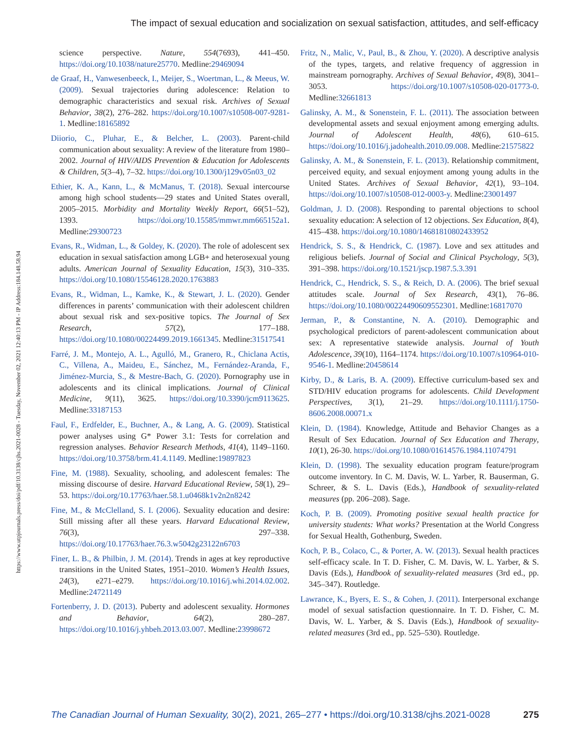The impact of sexual education and socialization on sexual satisfaction, attitudes, and self-efficacy
https://www.utpjournals.press/doi/pdf/10.3138/cjhs.2021-0028 - Tuesday, November 02, 2021 12:40:13 PM - IP Address:184.148.58.94
science perspective. Nature, 554(7693), 441–450. https://doi.org/10.1038/nature25770. Medline:29469094
de Graaf, H., Vanwesenbeeck, I., Meijer, S., Woertman, L., & Meeus, W. (2009). Sexual trajectories during adolescence: Relation to demographic characteristics and sexual risk. Archives of Sexual Behavior, 38(2), 276–282. https://doi.org/10.1007/s10508-007-9281-1. Medline:18165892
Diiorio, C., Pluhar, E., & Belcher, L. (2003). Parent-child communication about sexuality: A review of the literature from 1980–2002. Journal of HIV/AIDS Prevention & Education for Adolescents & Children, 5(3–4), 7–32. https://doi.org/10.1300/j129v05n03_02
Ethier, K. A., Kann, L., & McManus, T. (2018). Sexual intercourse among high school students—29 states and United States overall, 2005–2015. Morbidity and Mortality Weekly Report, 66(51–52), 1393. https://doi.org/10.15585/mmwr.mm665152a1. Medline:29300723
Evans, R., Widman, L., & Goldey, K. (2020). The role of adolescent sex education in sexual satisfaction among LGB+ and heterosexual young adults. American Journal of Sexuality Education, 15(3), 310–335. https://doi.org/10.1080/15546128.2020.1763883
Evans, R., Widman, L., Kamke, K., & Stewart, J. L. (2020). Gender differences in parents’ communication with their adolescent children about sexual risk and sex-positive topics. The Journal of Sex Research, 57(2), 177–188. https://doi.org/10.1080/00224499.2019.1661345. Medline:31517541
Farré, J. M., Montejo, A. L., Agulló, M., Granero, R., Chiclana Actis, C., Villena, A., Maideu, E., Sánchez, M., Fernández-Aranda, F., Jiménez-Murcia, S., & Mestre-Bach, G. (2020). Pornography use in adolescents and its clinical implications. Journal of Clinical Medicine, 9(11), 3625. https://doi.org/10.3390/jcm9113625. Medline:33187153
Faul, F., Erdfelder, E., Buchner, A., & Lang, A. G. (2009). Statistical power analyses using G* Power 3.1: Tests for correlation and regression analyses. Behavior Research Methods, 41(4), 1149–1160. https://doi.org/10.3758/brm.41.4.1149. Medline:19897823
Fine, M. (1988). Sexuality, schooling, and adolescent females: The missing discourse of desire. Harvard Educational Review, 58(1), 29–53. https://doi.org/10.17763/haer.58.1.u0468k1v2n2n8242
Fine, M., & McClelland, S. I. (2006). Sexuality education and desire: Still missing after all these years. Harvard Educational Review, 76(3), 297–338. https://doi.org/10.17763/haer.76.3.w5042g23122n6703
Finer, L. B., & Philbin, J. M. (2014). Trends in ages at key reproductive transitions in the United States, 1951–2010. Women’s Health Issues, 24(3), e271–e279. https://doi.org/10.1016/j.whi.2014.02.002. Medline:24721149
Fortenberry, J. D. (2013). Puberty and adolescent sexuality. Hormones and Behavior, 64(2), 280–287. https://doi.org/10.1016/j.yhbeh.2013.03.007. Medline:23998672
Fritz, N., Malic, V., Paul, B., & Zhou, Y. (2020). A descriptive analysis of the types, targets, and relative frequency of aggression in mainstream pornography. Archives of Sexual Behavior, 49(8), 3041–3053. https://doi.org/10.1007/s10508-020-01773-0. Medline:32661813
Galinsky, A. M., & Sonenstein, F. L. (2011). The association between developmental assets and sexual enjoyment among emerging adults. Journal of Adolescent Health, 48(6), 610–615. https://doi.org/10.1016/j.jadohealth.2010.09.008. Medline:21575822
Galinsky, A. M., & Sonenstein, F. L. (2013). Relationship commitment, perceived equity, and sexual enjoyment among young adults in the United States. Archives of Sexual Behavior, 42(1), 93–104. https://doi.org/10.1007/s10508-012-0003-y. Medline:23001497
Goldman, J. D. (2008). Responding to parental objections to school sexuality education: A selection of 12 objections. Sex Education, 8(4), 415–438. https://doi.org/10.1080/14681810802433952
Hendrick, S. S., & Hendrick, C. (1987). Love and sex attitudes and religious beliefs. Journal of Social and Clinical Psychology, 5(3), 391–398. https://doi.org/10.1521/jscp.1987.5.3.391
Hendrick, C., Hendrick, S. S., & Reich, D. A. (2006). The brief sexual attitudes scale. Journal of Sex Research, 43(1), 76–86. https://doi.org/10.1080/00224490609552301. Medline:16817070
Jerman, P., & Constantine, N. A. (2010). Demographic and psychological predictors of parent-adolescent communication about sex: A representative statewide analysis. Journal of Youth Adolescence, 39(10), 1164–1174. https://doi.org/10.1007/s10964-010-9546-1. Medline:20458614
Kirby, D., & Laris, B. A. (2009). Effective curriculum-based sex and STD/HIV education programs for adolescents. Child Development Perspectives, 3(1), 21–29. https://doi.org/10.1111/j.1750-8606.2008.00071.x
Klein, D. (1984). Knowledge, Attitude and Behavior Changes as a Result of Sex Education. Journal of Sex Education and Therapy, 10(1), 26-30. https://doi.org/10.1080/01614576.1984.11074791
Klein, D. (1998). The sexuality education program feature/program outcome inventory. In C. M. Davis, W. L. Yarber, R. Bauserman, G. Schreer, & S. L. Davis (Eds.), Handbook of sexuality-related measures (pp. 206–208). Sage.
Koch, P. B. (2009). Promoting positive sexual health practice for university students: What works? Presentation at the World Congress for Sexual Health, Gothenburg, Sweden.
Koch, P. B., Colaco, C., & Porter, A. W. (2013). Sexual health practices self-efficacy scale. In T. D. Fisher, C. M. Davis, W. L. Yarber, & S. Davis (Eds.), Handbook of sexuality-related measures (3rd ed., pp. 345–347). Routledge.
Lawrance, K., Byers, E. S., & Cohen, J. (2011). Interpersonal exchange model of sexual satisfaction questionnaire. In T. D. Fisher, C. M. Davis, W. L. Yarber, & S. Davis (Eds.), Handbook of sexuality-related measures (3rd ed., pp. 525–530). Routledge.
The Canadian Journal of Human Sexuality, 30(2), 2021, 265–277 • https://doi.org/10.3138/cjhs.2021-0028 275